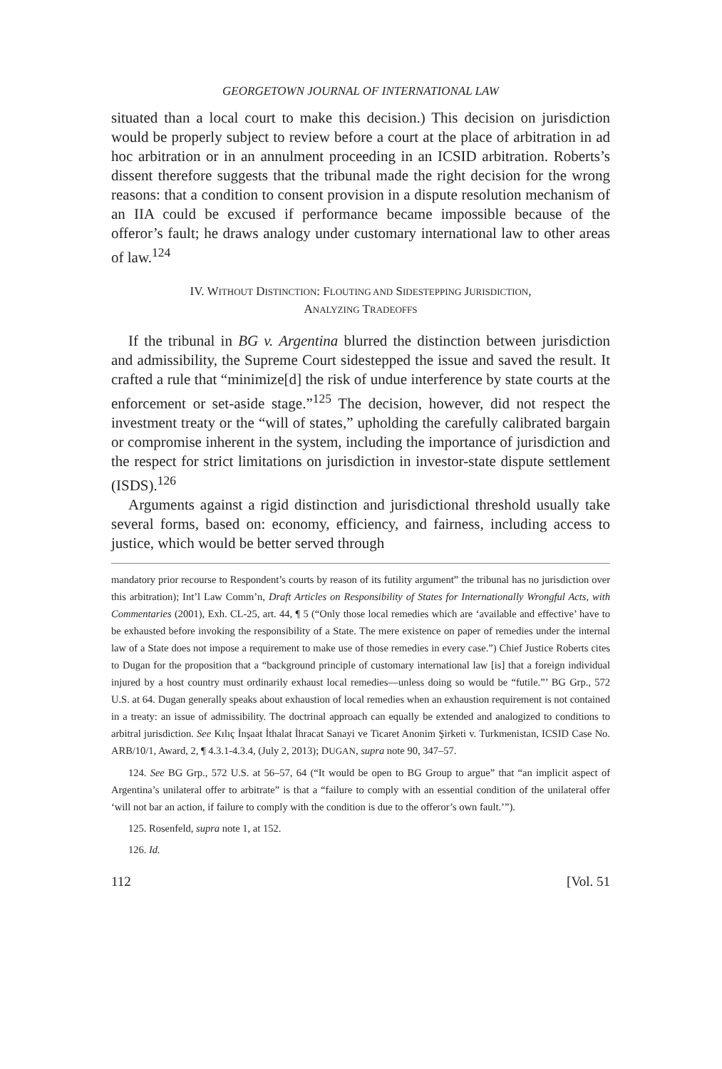GEORGETOWN JOURNAL OF INTERNATIONAL LAW
situated than a local court to make this decision.) This decision on jurisdiction would be properly subject to review before a court at the place of arbitration in ad hoc arbitration or in an annulment proceeding in an ICSID arbitration. Roberts’s dissent therefore suggests that the tribunal made the right decision for the wrong reasons: that a condition to consent provision in a dispute resolution mechanism of an IIA could be excused if performance became impossible because of the offeror’s fault; he draws analogy under customary international law to other areas of law.<sup>124</sup>
IV. WITHOUT DISTINCTION: FLOUTING AND SIDESTEPPING JURISDICTION,
ANALYZING TRADEOFFS
If the tribunal in BG v. Argentina blurred the distinction between jurisdiction and admissibility, the Supreme Court sidestepped the issue and saved the result. It crafted a rule that “minimize[d] the risk of undue interference by state courts at the enforcement or set-aside stage.”<sup>125</sup> The decision, however, did not respect the investment treaty or the “will of states,” upholding the carefully calibrated bargain or compromise inherent in the system, including the importance of jurisdiction and the respect for strict limitations on jurisdiction in investor-state dispute settlement (ISDS).<sup>126</sup>
Arguments against a rigid distinction and jurisdictional threshold usually take several forms, based on: economy, efficiency, and fairness, including access to justice, which would be better served through
mandatory prior recourse to Respondent’s courts by reason of its futility argument” the tribunal has no jurisdiction over this arbitration); Int’l Law Comm’n, Draft Articles on Responsibility of States for Internationally Wrongful Acts, with Commentaries (2001), Exh. CL-25, art. 44, ¶ 5 (“Only those local remedies which are ‘available and effective’ have to be exhausted before invoking the responsibility of a State. The mere existence on paper of remedies under the internal law of a State does not impose a requirement to make use of those remedies in every case.”) Chief Justice Roberts cites to Dugan for the proposition that a “background principle of customary international law [is] that a foreign individual injured by a host country must ordinarily exhaust local remedies—unless doing so would be “futile.”’ BG Grp., 572 U.S. at 64. Dugan generally speaks about exhaustion of local remedies when an exhaustion requirement is not contained in a treaty: an issue of admissibility. The doctrinal approach can equally be extended and analogized to conditions to arbitral jurisdiction. See Kılıç İnşaat İthalat İhracat Sanayi ve Ticaret Anonim Şirketi v. Turkmenistan, ICSID Case No. ARB/10/1, Award, 2, ¶ 4.3.1-4.3.4, (July 2, 2013); DUGAN, supra note 90, 347–57.
124. See BG Grp., 572 U.S. at 56–57, 64 (“It would be open to BG Group to argue” that “an implicit aspect of Argentina’s unilateral offer to arbitrate” is that a “failure to comply with an essential condition of the unilateral offer ‘will not bar an action, if failure to comply with the condition is due to the offeror’s own fault.’”).
125. Rosenfeld, supra note 1, at 152.
126. Id.
112 [Vol. 51